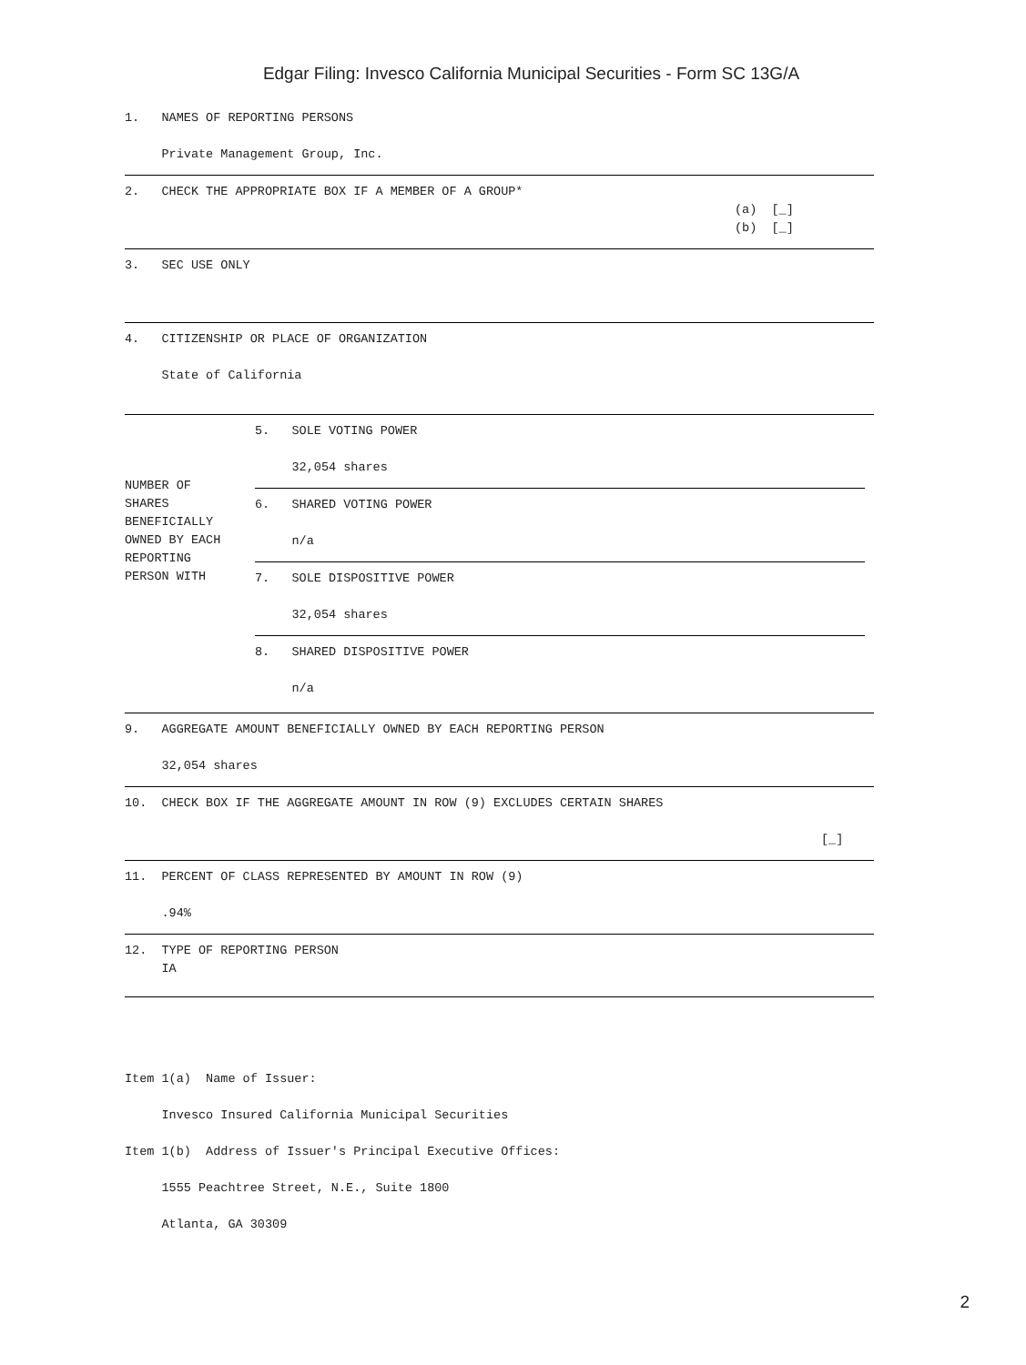Edgar Filing: Invesco California Municipal Securities - Form SC 13G/A
1. NAMES OF REPORTING PERSONS
Private Management Group, Inc.
2. CHECK THE APPROPRIATE BOX IF A MEMBER OF A GROUP*
(a) [_]
(b) [_]
3. SEC USE ONLY
4. CITIZENSHIP OR PLACE OF ORGANIZATION
State of California
| NUMBER OF SHARES BENEFICIALLY OWNED BY EACH REPORTING PERSON WITH | 5. SOLE VOTING POWER 32,054 shares 6. SHARED VOTING POWER n/a 7. SOLE DISPOSITIVE POWER 32,054 shares 8. SHARED DISPOSITIVE POWER n/a |
9. AGGREGATE AMOUNT BENEFICIALLY OWNED BY EACH REPORTING PERSON
32,054 shares
10. CHECK BOX IF THE AGGREGATE AMOUNT IN ROW (9) EXCLUDES CERTAIN SHARES
[_]
11. PERCENT OF CLASS REPRESENTED BY AMOUNT IN ROW (9)
.94%
12. TYPE OF REPORTING PERSON
IA
Item 1(a) Name of Issuer:
Invesco Insured California Municipal Securities
Item 1(b) Address of Issuer's Principal Executive Offices:
1555 Peachtree Street, N.E., Suite 1800
Atlanta, GA 30309
2